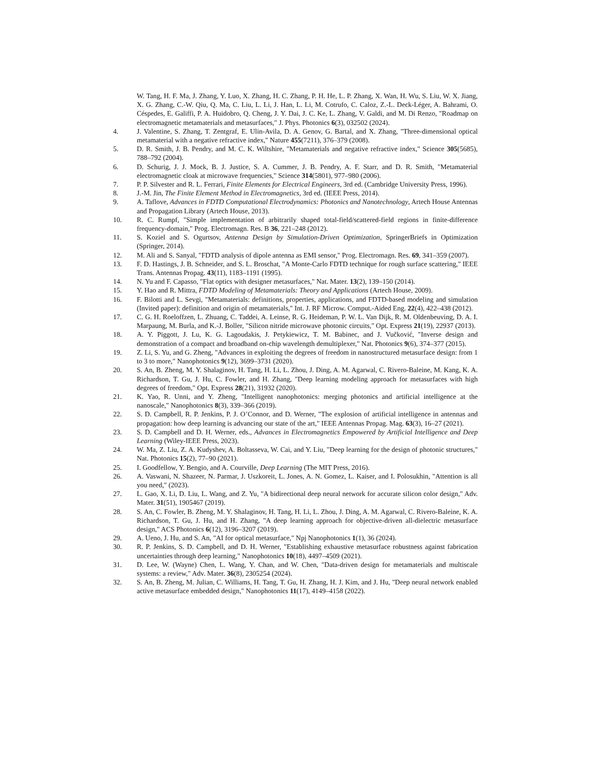W. Tang, H. F. Ma, J. Zhang, Y. Luo, X. Zhang, H. C. Zhang, P. H. He, L. P. Zhang, X. Wan, H. Wu, S. Liu, W. X. Jiang, X. G. Zhang, C.-W. Qiu, Q. Ma, C. Liu, L. Li, J. Han, L. Li, M. Cotrufo, C. Caloz, Z.-L. Deck-Léger, A. Bahrami, O. Céspedes, E. Galiffi, P. A. Huidobro, Q. Cheng, J. Y. Dai, J. C. Ke, L. Zhang, V. Galdi, and M. Di Renzo, "Roadmap on electromagnetic metamaterials and metasurfaces," J. Phys. Photonics 6(3), 032502 (2024).
4. J. Valentine, S. Zhang, T. Zentgraf, E. Ulin-Avila, D. A. Genov, G. Bartal, and X. Zhang, "Three-dimensional optical metamaterial with a negative refractive index," Nature 455(7211), 376–379 (2008).
5. D. R. Smith, J. B. Pendry, and M. C. K. Wiltshire, "Metamaterials and negative refractive index," Science 305(5685), 788–792 (2004).
6. D. Schurig, J. J. Mock, B. J. Justice, S. A. Cummer, J. B. Pendry, A. F. Starr, and D. R. Smith, "Metamaterial electromagnetic cloak at microwave frequencies," Science 314(5801), 977–980 (2006).
7. P. P. Silvester and R. L. Ferrari, Finite Elements for Electrical Engineers, 3rd ed. (Cambridge University Press, 1996).
8. J.-M. Jin, The Finite Element Method in Electromagnetics, 3rd ed. (IEEE Press, 2014).
9. A. Taflove, Advances in FDTD Computational Electrodynamics: Photonics and Nanotechnology, Artech House Antennas and Propagation Library (Artech House, 2013).
10. R. C. Rumpf, "Simple implementation of arbitrarily shaped total-field/scattered-field regions in finite-difference frequency-domain," Prog. Electromagn. Res. B 36, 221–248 (2012).
11. S. Koziel and S. Ogurtsov, Antenna Design by Simulation-Driven Optimization, SpringerBriefs in Optimization (Springer, 2014).
12. M. Ali and S. Sanyal, "FDTD analysis of dipole antenna as EMI sensor," Prog. Electromagn. Res. 69, 341–359 (2007).
13. F. D. Hastings, J. B. Schneider, and S. L. Broschat, "A Monte-Carlo FDTD technique for rough surface scattering," IEEE Trans. Antennas Propag. 43(11), 1183–1191 (1995).
14. N. Yu and F. Capasso, "Flat optics with designer metasurfaces," Nat. Mater. 13(2), 139–150 (2014).
15. Y. Hao and R. Mittra, FDTD Modeling of Metamaterials: Theory and Applications (Artech House, 2009).
16. F. Bilotti and L. Sevgi, "Metamaterials: definitions, properties, applications, and FDTD-based modeling and simulation (Invited paper): definition and origin of metamaterials," Int. J. RF Microw. Comput.-Aided Eng. 22(4), 422–438 (2012).
17. C. G. H. Roeloffzen, L. Zhuang, C. Taddei, A. Leinse, R. G. Heideman, P. W. L. Van Dijk, R. M. Oldenbeuving, D. A. I. Marpaung, M. Burla, and K.-J. Boller, "Silicon nitride microwave photonic circuits," Opt. Express 21(19), 22937 (2013).
18. A. Y. Piggott, J. Lu, K. G. Lagoudakis, J. Petykiewicz, T. M. Babinec, and J. Vučković, "Inverse design and demonstration of a compact and broadband on-chip wavelength demultiplexer," Nat. Photonics 9(6), 374–377 (2015).
19. Z. Li, S. Yu, and G. Zheng, "Advances in exploiting the degrees of freedom in nanostructured metasurface design: from 1 to 3 to more," Nanophotonics 9(12), 3699–3731 (2020).
20. S. An, B. Zheng, M. Y. Shalaginov, H. Tang, H. Li, L. Zhou, J. Ding, A. M. Agarwal, C. Rivero-Baleine, M. Kang, K. A. Richardson, T. Gu, J. Hu, C. Fowler, and H. Zhang, "Deep learning modeling approach for metasurfaces with high degrees of freedom," Opt. Express 28(21), 31932 (2020).
21. K. Yao, R. Unni, and Y. Zheng, "Intelligent nanophotonics: merging photonics and artificial intelligence at the nanoscale," Nanophotonics 8(3), 339–366 (2019).
22. S. D. Campbell, R. P. Jenkins, P. J. O’Connor, and D. Werner, "The explosion of artificial intelligence in antennas and propagation: how deep learning is advancing our state of the art," IEEE Antennas Propag. Mag. 63(3), 16–27 (2021).
23. S. D. Campbell and D. H. Werner, eds., Advances in Electromagnetics Empowered by Artificial Intelligence and Deep Learning (Wiley-IEEE Press, 2023).
24. W. Ma, Z. Liu, Z. A. Kudyshev, A. Boltasseva, W. Cai, and Y. Liu, "Deep learning for the design of photonic structures," Nat. Photonics 15(2), 77–90 (2021).
25. I. Goodfellow, Y. Bengio, and A. Courville, Deep Learning (The MIT Press, 2016).
26. A. Vaswani, N. Shazeer, N. Parmar, J. Uszkoreit, L. Jones, A. N. Gomez, L. Kaiser, and I. Polosukhin, "Attention is all you need," (2023).
27. L. Gao, X. Li, D. Liu, L. Wang, and Z. Yu, "A bidirectional deep neural network for accurate silicon color design," Adv. Mater. 31(51), 1905467 (2019).
28. S. An, C. Fowler, B. Zheng, M. Y. Shalaginov, H. Tang, H. Li, L. Zhou, J. Ding, A. M. Agarwal, C. Rivero-Baleine, K. A. Richardson, T. Gu, J. Hu, and H. Zhang, "A deep learning approach for objective-driven all-dielectric metasurface design," ACS Photonics 6(12), 3196–3207 (2019).
29. A. Ueno, J. Hu, and S. An, "AI for optical metasurface," Npj Nanophotonics 1(1), 36 (2024).
30. R. P. Jenkins, S. D. Campbell, and D. H. Werner, "Establishing exhaustive metasurface robustness against fabrication uncertainties through deep learning," Nanophotonics 10(18), 4497–4509 (2021).
31. D. Lee, W. (Wayne) Chen, L. Wang, Y. Chan, and W. Chen, "Data-driven design for metamaterials and multiscale systems: a review," Adv. Mater. 36(8), 2305254 (2024).
32. S. An, B. Zheng, M. Julian, C. Williams, H. Tang, T. Gu, H. Zhang, H. J. Kim, and J. Hu, "Deep neural network enabled active metasurface embedded design," Nanophotonics 11(17), 4149–4158 (2022).